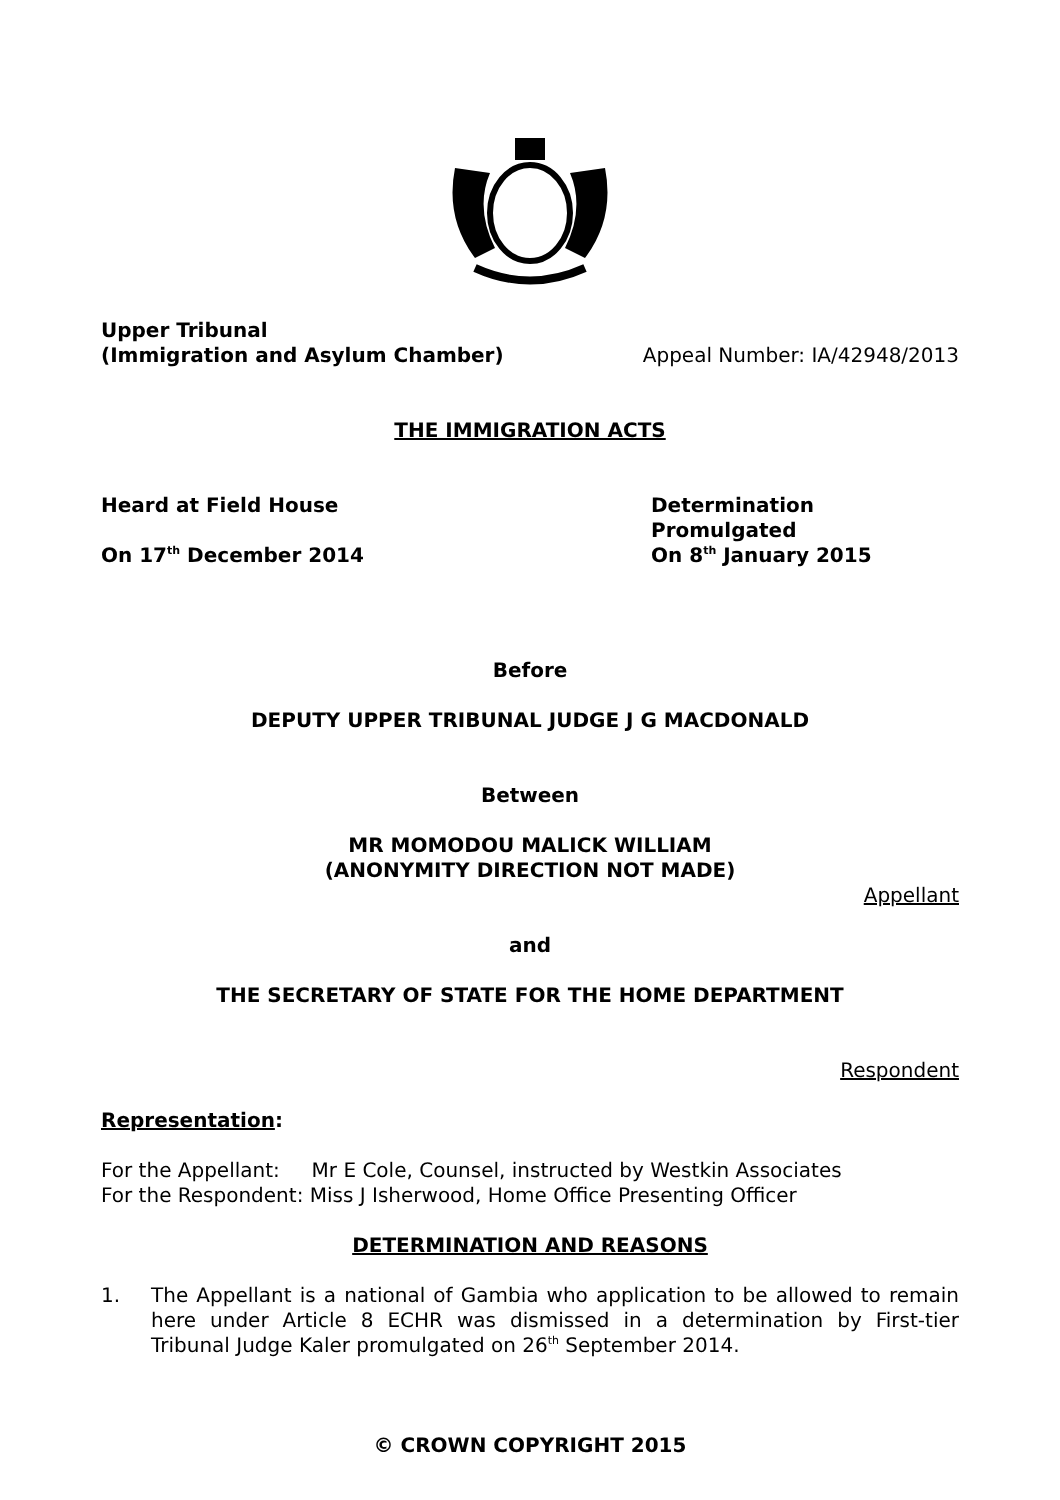Upper Tribunal
(Immigration and Asylum Chamber)
Appeal Number: IA/42948/2013
THE IMMIGRATION ACTS
Heard at Field House
On 17<sup>th</sup> December 2014
Determination Promulgated
On 8<sup>th</sup> January 2015
Before
DEPUTY UPPER TRIBUNAL JUDGE J G MACDONALD
Between
MR MOMODOU MALICK WILLIAM
(ANONYMITY DIRECTION NOT MADE)
Appellant
and
THE SECRETARY OF STATE FOR THE HOME DEPARTMENT
Respondent
Representation:
For the Appellant: Mr E Cole, Counsel, instructed by Westkin Associates
For the Respondent: Miss J Isherwood, Home Office Presenting Officer
DETERMINATION AND REASONS
1. The Appellant is a national of Gambia who application to be allowed to remain here under Article 8 ECHR was dismissed in a determination by First-tier Tribunal Judge Kaler promulgated on 26<sup>th</sup> September 2014.
© CROWN COPYRIGHT 2015